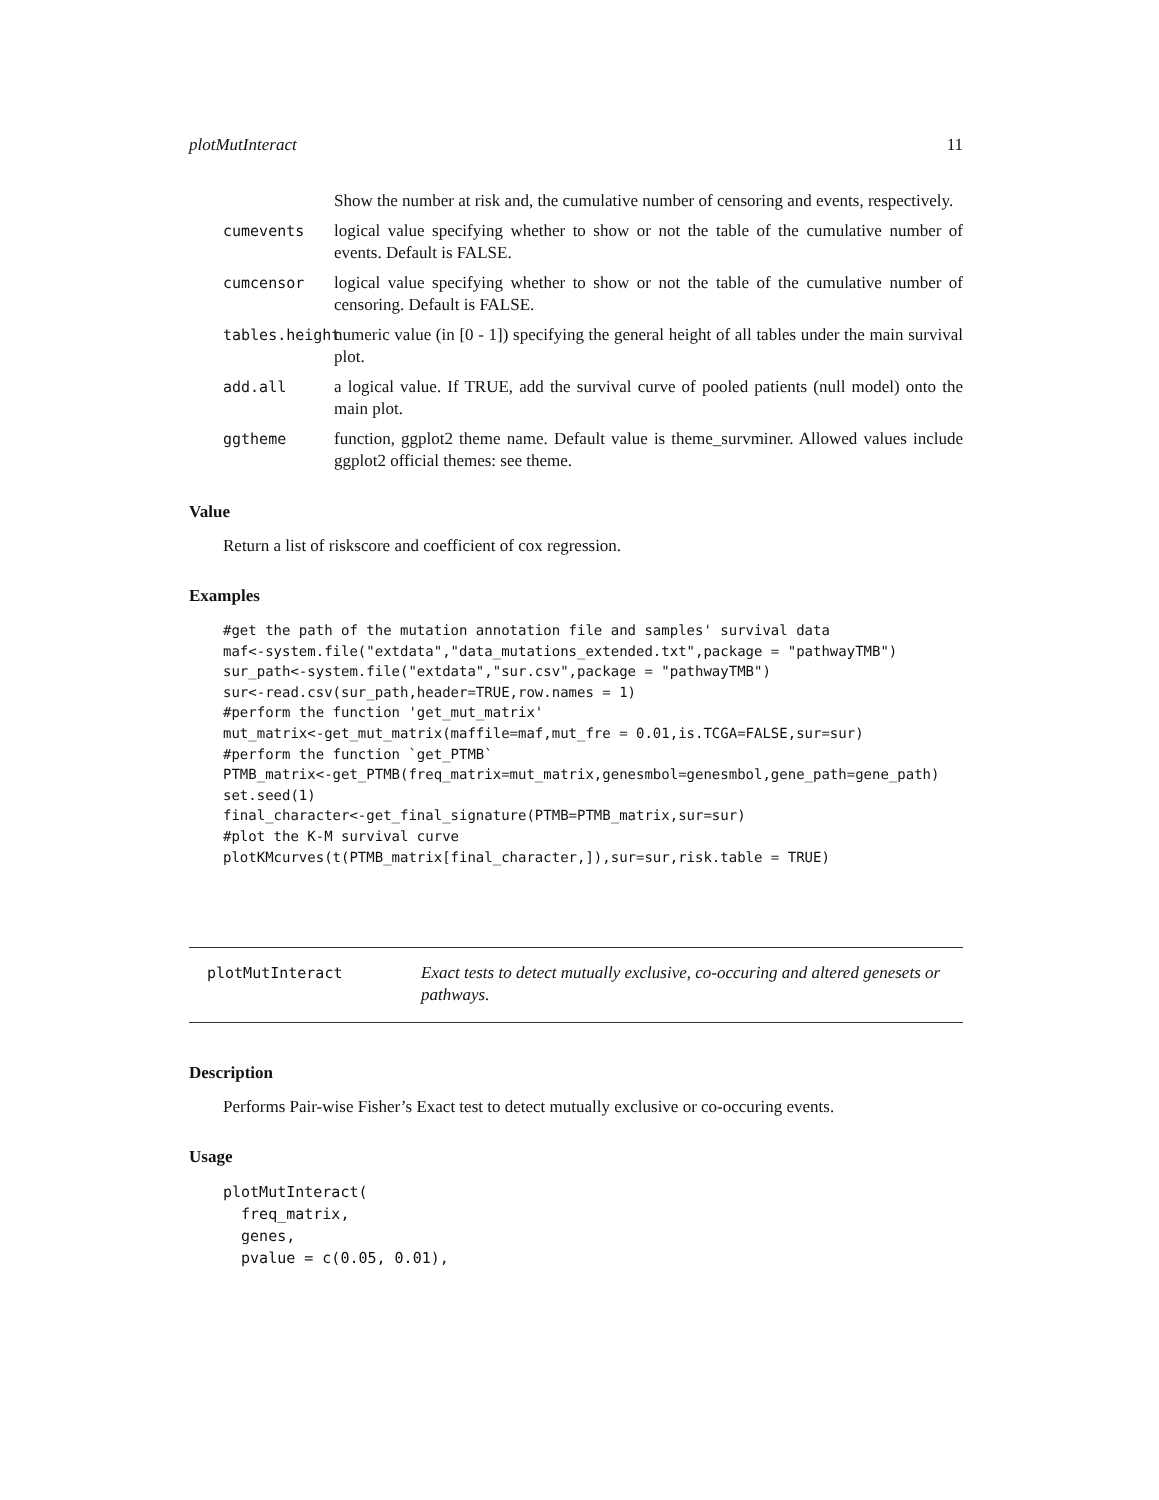plotMutInteract 11
Show the number at risk and, the cumulative number of censoring and events, respectively.
cumevents logical value specifying whether to show or not the table of the cumulative number of events. Default is FALSE.
cumcensor logical value specifying whether to show or not the table of the cumulative number of censoring. Default is FALSE.
tables.height numeric value (in [0 - 1]) specifying the general height of all tables under the main survival plot.
add.all a logical value. If TRUE, add the survival curve of pooled patients (null model) onto the main plot.
ggtheme function, ggplot2 theme name. Default value is theme_survminer. Allowed values include ggplot2 official themes: see theme.
Value
Return a list of riskscore and coefficient of cox regression.
Examples
#get the path of the mutation annotation file and samples' survival data
maf<-system.file("extdata","data_mutations_extended.txt",package = "pathwayTMB")
sur_path<-system.file("extdata","sur.csv",package = "pathwayTMB")
sur<-read.csv(sur_path,header=TRUE,row.names = 1)
#perform the function 'get_mut_matrix'
mut_matrix<-get_mut_matrix(maffile=maf,mut_fre = 0.01,is.TCGA=FALSE,sur=sur)
#perform the function `get_PTMB`
PTMB_matrix<-get_PTMB(freq_matrix=mut_matrix,genesmbol=genesmbol,gene_path=gene_path)
set.seed(1)
final_character<-get_final_signature(PTMB=PTMB_matrix,sur=sur)
#plot the K-M survival curve
plotKMcurves(t(PTMB_matrix[final_character,]),sur=sur,risk.table = TRUE)
plotMutInteract Exact tests to detect mutually exclusive, co-occuring and altered genesets or pathways.
Description
Performs Pair-wise Fisher’s Exact test to detect mutually exclusive or co-occuring events.
Usage
plotMutInteract(
  freq_matrix,
  genes,
  pvalue = c(0.05, 0.01),